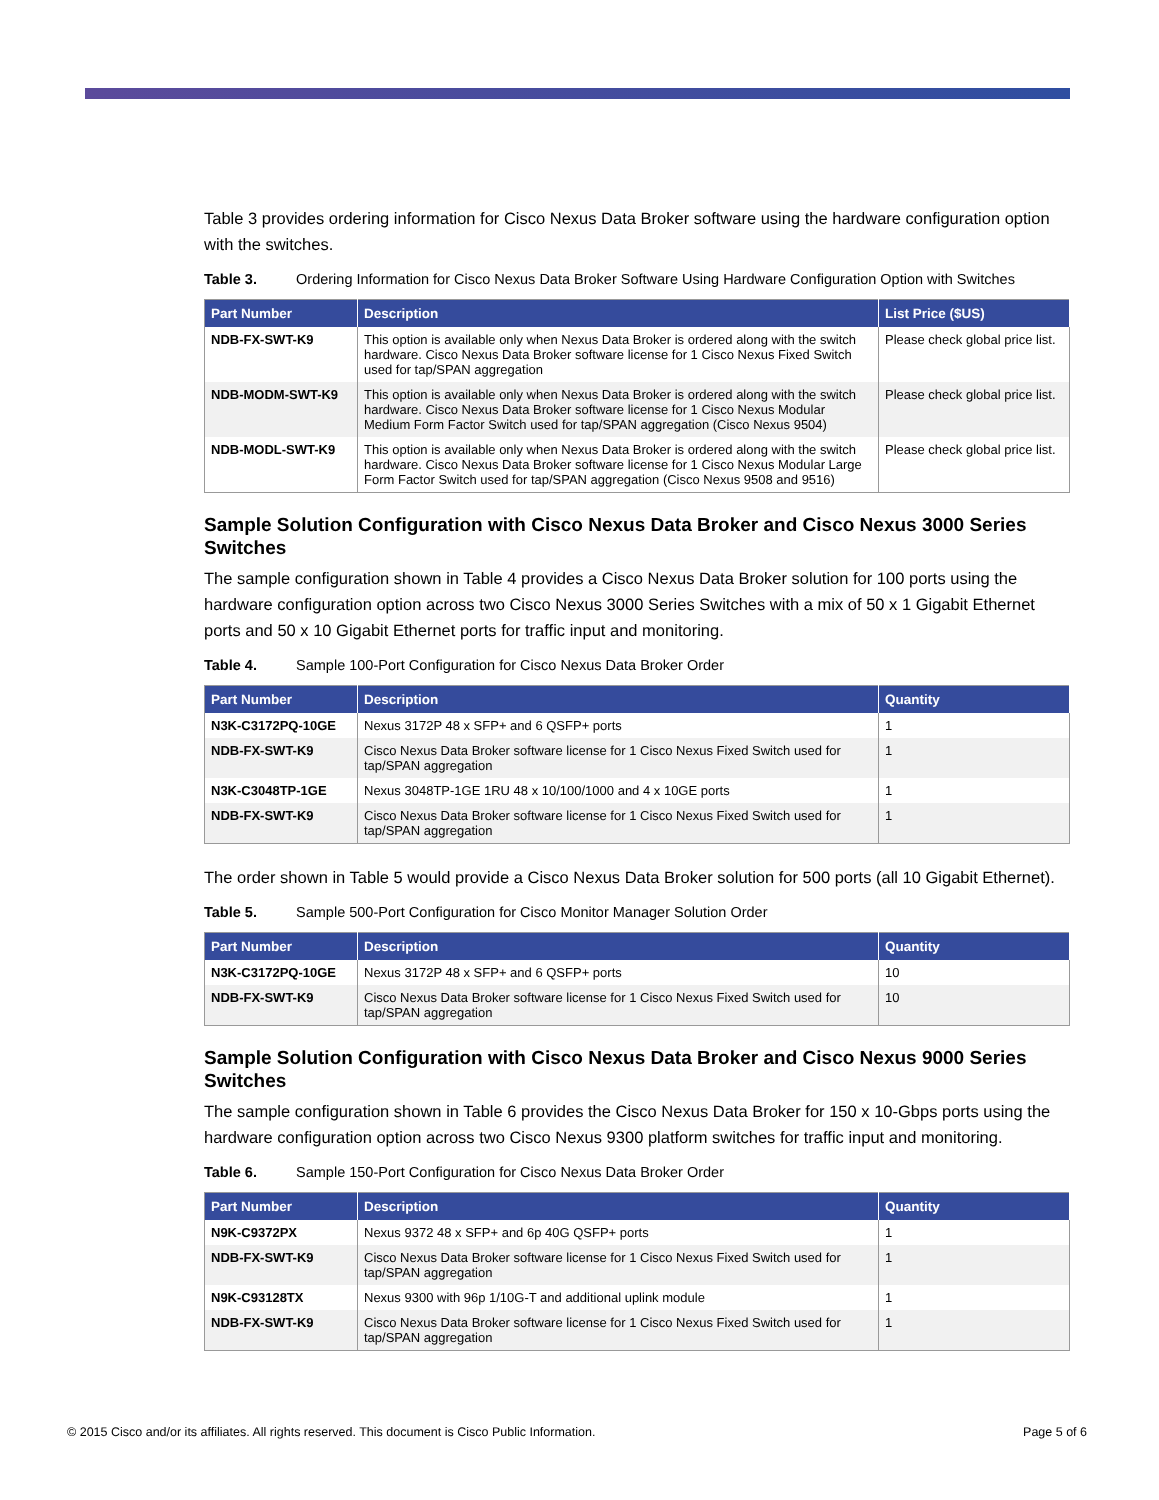Table 3 provides ordering information for Cisco Nexus Data Broker software using the hardware configuration option with the switches.
Table 3. Ordering Information for Cisco Nexus Data Broker Software Using Hardware Configuration Option with Switches
| Part Number | Description | List Price ($US) |
| --- | --- | --- |
| NDB-FX-SWT-K9 | This option is available only when Nexus Data Broker is ordered along with the switch hardware. Cisco Nexus Data Broker software license for 1 Cisco Nexus Fixed Switch used for tap/SPAN aggregation | Please check global price list. |
| NDB-MODM-SWT-K9 | This option is available only when Nexus Data Broker is ordered along with the switch hardware. Cisco Nexus Data Broker software license for 1 Cisco Nexus Modular Medium Form Factor Switch used for tap/SPAN aggregation (Cisco Nexus 9504) | Please check global price list. |
| NDB-MODL-SWT-K9 | This option is available only when Nexus Data Broker is ordered along with the switch hardware. Cisco Nexus Data Broker software license for 1 Cisco Nexus Modular Large Form Factor Switch used for tap/SPAN aggregation (Cisco Nexus 9508 and 9516) | Please check global price list. |
Sample Solution Configuration with Cisco Nexus Data Broker and Cisco Nexus 3000 Series Switches
The sample configuration shown in Table 4 provides a Cisco Nexus Data Broker solution for 100 ports using the hardware configuration option across two Cisco Nexus 3000 Series Switches with a mix of 50 x 1 Gigabit Ethernet ports and 50 x 10 Gigabit Ethernet ports for traffic input and monitoring.
Table 4. Sample 100-Port Configuration for Cisco Nexus Data Broker Order
| Part Number | Description | Quantity |
| --- | --- | --- |
| N3K-C3172PQ-10GE | Nexus 3172P 48 x SFP+ and 6 QSFP+ ports | 1 |
| NDB-FX-SWT-K9 | Cisco Nexus Data Broker software license for 1 Cisco Nexus Fixed Switch used for tap/SPAN aggregation | 1 |
| N3K-C3048TP-1GE | Nexus 3048TP-1GE 1RU 48 x 10/100/1000 and 4 x 10GE ports | 1 |
| NDB-FX-SWT-K9 | Cisco Nexus Data Broker software license for 1 Cisco Nexus Fixed Switch used for tap/SPAN aggregation | 1 |
The order shown in Table 5 would provide a Cisco Nexus Data Broker solution for 500 ports (all 10 Gigabit Ethernet).
Table 5. Sample 500-Port Configuration for Cisco Monitor Manager Solution Order
| Part Number | Description | Quantity |
| --- | --- | --- |
| N3K-C3172PQ-10GE | Nexus 3172P 48 x SFP+ and 6 QSFP+ ports | 10 |
| NDB-FX-SWT-K9 | Cisco Nexus Data Broker software license for 1 Cisco Nexus Fixed Switch used for tap/SPAN aggregation | 10 |
Sample Solution Configuration with Cisco Nexus Data Broker and Cisco Nexus 9000 Series Switches
The sample configuration shown in Table 6 provides the Cisco Nexus Data Broker for 150 x 10-Gbps ports using the hardware configuration option across two Cisco Nexus 9300 platform switches for traffic input and monitoring.
Table 6. Sample 150-Port Configuration for Cisco Nexus Data Broker Order
| Part Number | Description | Quantity |
| --- | --- | --- |
| N9K-C9372PX | Nexus 9372 48 x SFP+ and 6p 40G QSFP+ ports | 1 |
| NDB-FX-SWT-K9 | Cisco Nexus Data Broker software license for 1 Cisco Nexus Fixed Switch used for tap/SPAN aggregation | 1 |
| N9K-C93128TX | Nexus 9300 with 96p 1/10G-T and additional uplink module | 1 |
| NDB-FX-SWT-K9 | Cisco Nexus Data Broker software license for 1 Cisco Nexus Fixed Switch used for tap/SPAN aggregation | 1 |
© 2015 Cisco and/or its affiliates. All rights reserved. This document is Cisco Public Information. Page 5 of 6